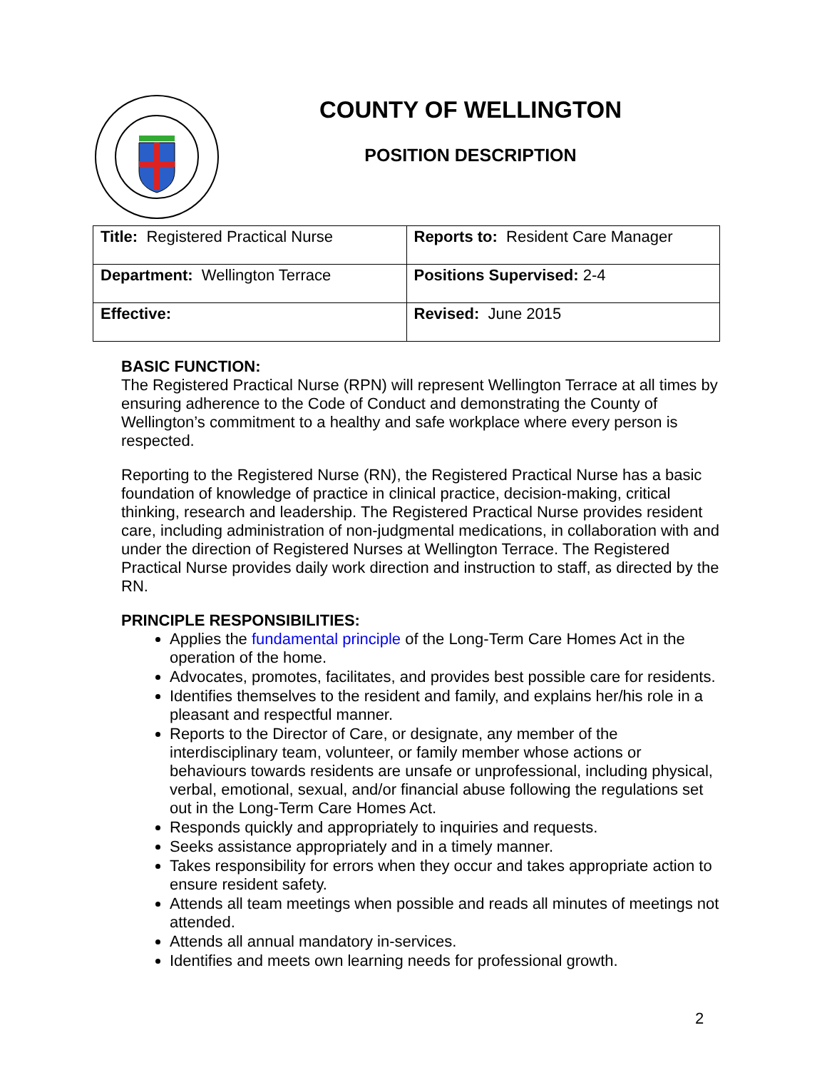COUNTY OF WELLINGTON
POSITION DESCRIPTION
| Title: Registered Practical Nurse | Reports to: Resident Care Manager |
| Department: Wellington Terrace | Positions Supervised: 2-4 |
| Effective: | Revised: June 2015 |
BASIC FUNCTION:
The Registered Practical Nurse (RPN) will represent Wellington Terrace at all times by ensuring adherence to the Code of Conduct and demonstrating the County of Wellington’s commitment to a healthy and safe workplace where every person is respected.
Reporting to the Registered Nurse (RN), the Registered Practical Nurse has a basic foundation of knowledge of practice in clinical practice, decision-making, critical thinking, research and leadership. The Registered Practical Nurse provides resident care, including administration of non-judgmental medications, in collaboration with and under the direction of Registered Nurses at Wellington Terrace. The Registered Practical Nurse provides daily work direction and instruction to staff, as directed by the RN.
PRINCIPLE RESPONSIBILITIES:
Applies the fundamental principle of the Long-Term Care Homes Act in the operation of the home.
Advocates, promotes, facilitates, and provides best possible care for residents.
Identifies themselves to the resident and family, and explains her/his role in a pleasant and respectful manner.
Reports to the Director of Care, or designate, any member of the interdisciplinary team, volunteer, or family member whose actions or behaviours towards residents are unsafe or unprofessional, including physical, verbal, emotional, sexual, and/or financial abuse following the regulations set out in the Long-Term Care Homes Act.
Responds quickly and appropriately to inquiries and requests.
Seeks assistance appropriately and in a timely manner.
Takes responsibility for errors when they occur and takes appropriate action to ensure resident safety.
Attends all team meetings when possible and reads all minutes of meetings not attended.
Attends all annual mandatory in-services.
Identifies and meets own learning needs for professional growth.
2